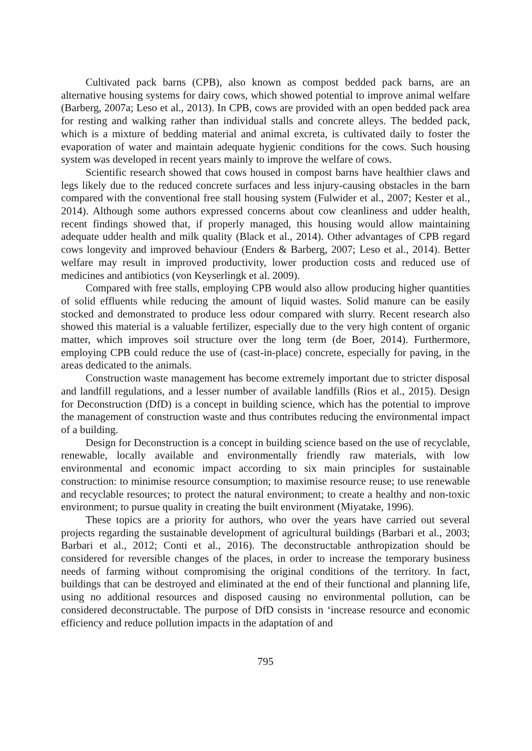Cultivated pack barns (CPB), also known as compost bedded pack barns, are an alternative housing systems for dairy cows, which showed potential to improve animal welfare (Barberg, 2007a; Leso et al., 2013). In CPB, cows are provided with an open bedded pack area for resting and walking rather than individual stalls and concrete alleys. The bedded pack, which is a mixture of bedding material and animal excreta, is cultivated daily to foster the evaporation of water and maintain adequate hygienic conditions for the cows. Such housing system was developed in recent years mainly to improve the welfare of cows.
Scientific research showed that cows housed in compost barns have healthier claws and legs likely due to the reduced concrete surfaces and less injury-causing obstacles in the barn compared with the conventional free stall housing system (Fulwider et al., 2007; Kester et al., 2014). Although some authors expressed concerns about cow cleanliness and udder health, recent findings showed that, if properly managed, this housing would allow maintaining adequate udder health and milk quality (Black et al., 2014). Other advantages of CPB regard cows longevity and improved behaviour (Enders & Barberg, 2007; Leso et al., 2014). Better welfare may result in improved productivity, lower production costs and reduced use of medicines and antibiotics (von Keyserlingk et al. 2009).
Compared with free stalls, employing CPB would also allow producing higher quantities of solid effluents while reducing the amount of liquid wastes. Solid manure can be easily stocked and demonstrated to produce less odour compared with slurry. Recent research also showed this material is a valuable fertilizer, especially due to the very high content of organic matter, which improves soil structure over the long term (de Boer, 2014). Furthermore, employing CPB could reduce the use of (cast-in-place) concrete, especially for paving, in the areas dedicated to the animals.
Construction waste management has become extremely important due to stricter disposal and landfill regulations, and a lesser number of available landfills (Rios et al., 2015). Design for Deconstruction (DfD) is a concept in building science, which has the potential to improve the management of construction waste and thus contributes reducing the environmental impact of a building.
Design for Deconstruction is a concept in building science based on the use of recyclable, renewable, locally available and environmentally friendly raw materials, with low environmental and economic impact according to six main principles for sustainable construction: to minimise resource consumption; to maximise resource reuse; to use renewable and recyclable resources; to protect the natural environment; to create a healthy and non-toxic environment; to pursue quality in creating the built environment (Miyatake, 1996).
These topics are a priority for authors, who over the years have carried out several projects regarding the sustainable development of agricultural buildings (Barbari et al., 2003; Barbari et al., 2012; Conti et al., 2016). The deconstructable anthropization should be considered for reversible changes of the places, in order to increase the temporary business needs of farming without compromising the original conditions of the territory. In fact, buildings that can be destroyed and eliminated at the end of their functional and planning life, using no additional resources and disposed causing no environmental pollution, can be considered deconstructable. The purpose of DfD consists in ‘increase resource and economic efficiency and reduce pollution impacts in the adaptation of and
795